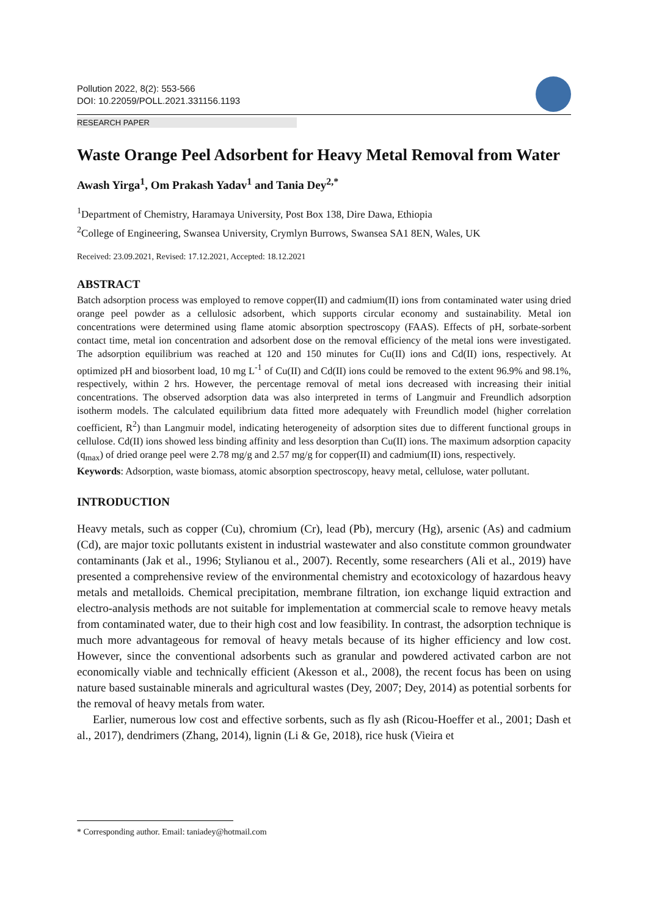Pollution 2022, 8(2): 553-566
DOI: 10.22059/POLL.2021.331156.1193
RESEARCH PAPER
Waste Orange Peel Adsorbent for Heavy Metal Removal from Water
Awash Yirga<sup>1</sup>, Om Prakash Yadav<sup>1</sup> and Tania Dey<sup>2,*</sup>
<sup>1</sup> Department of Chemistry, Haramaya University, Post Box 138, Dire Dawa, Ethiopia
<sup>2</sup> College of Engineering, Swansea University, Crymlyn Burrows, Swansea SA1 8EN, Wales, UK
Received: 23.09.2021, Revised: 17.12.2021, Accepted: 18.12.2021
ABSTRACT
Batch adsorption process was employed to remove copper(II) and cadmium(II) ions from contaminated water using dried orange peel powder as a cellulosic adsorbent, which supports circular economy and sustainability. Metal ion concentrations were determined using flame atomic absorption spectroscopy (FAAS). Effects of pH, sorbate-sorbent contact time, metal ion concentration and adsorbent dose on the removal efficiency of the metal ions were investigated. The adsorption equilibrium was reached at 120 and 150 minutes for Cu(II) ions and Cd(II) ions, respectively. At optimized pH and biosorbent load, 10 mg L<sup>-1</sup> of Cu(II) and Cd(II) ions could be removed to the extent 96.9% and 98.1%, respectively, within 2 hrs. However, the percentage removal of metal ions decreased with increasing their initial concentrations. The observed adsorption data was also interpreted in terms of Langmuir and Freundlich adsorption isotherm models. The calculated equilibrium data fitted more adequately with Freundlich model (higher correlation coefficient, R<sup>2</sup>) than Langmuir model, indicating heterogeneity of adsorption sites due to different functional groups in cellulose. Cd(II) ions showed less binding affinity and less desorption than Cu(II) ions. The maximum adsorption capacity (q<sub>max</sub>) of dried orange peel were 2.78 mg/g and 2.57 mg/g for copper(II) and cadmium(II) ions, respectively.
Keywords: Adsorption, waste biomass, atomic absorption spectroscopy, heavy metal, cellulose, water pollutant.
INTRODUCTION
Heavy metals, such as copper (Cu), chromium (Cr), lead (Pb), mercury (Hg), arsenic (As) and cadmium (Cd), are major toxic pollutants existent in industrial wastewater and also constitute common groundwater contaminants (Jak et al., 1996; Stylianou et al., 2007). Recently, some researchers (Ali et al., 2019) have presented a comprehensive review of the environmental chemistry and ecotoxicology of hazardous heavy metals and metalloids. Chemical precipitation, membrane filtration, ion exchange liquid extraction and electro-analysis methods are not suitable for implementation at commercial scale to remove heavy metals from contaminated water, due to their high cost and low feasibility. In contrast, the adsorption technique is much more advantageous for removal of heavy metals because of its higher efficiency and low cost. However, since the conventional adsorbents such as granular and powdered activated carbon are not economically viable and technically efficient (Akesson et al., 2008), the recent focus has been on using nature based sustainable minerals and agricultural wastes (Dey, 2007; Dey, 2014) as potential sorbents for the removal of heavy metals from water.
Earlier, numerous low cost and effective sorbents, such as fly ash (Ricou-Hoeffer et al., 2001; Dash et al., 2017), dendrimers (Zhang, 2014), lignin (Li & Ge, 2018), rice husk (Vieira et
* Corresponding author. Email: taniadey@hotmail.com